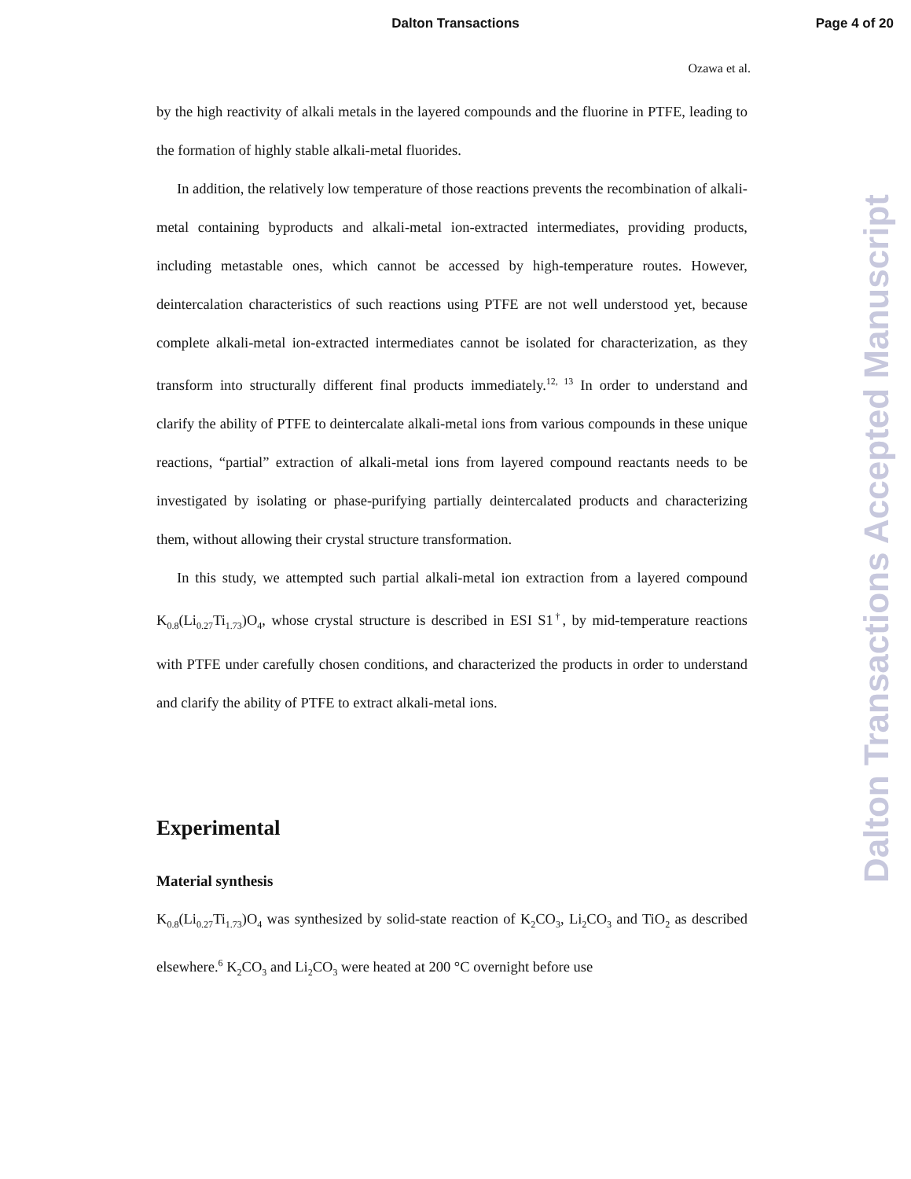Dalton Transactions
Page 4 of 20
Ozawa et al.
by the high reactivity of alkali metals in the layered compounds and the fluorine in PTFE, leading to the formation of highly stable alkali-metal fluorides.
In addition, the relatively low temperature of those reactions prevents the recombination of alkali-metal containing byproducts and alkali-metal ion-extracted intermediates, providing products, including metastable ones, which cannot be accessed by high-temperature routes. However, deintercalation characteristics of such reactions using PTFE are not well understood yet, because complete alkali-metal ion-extracted intermediates cannot be isolated for characterization, as they transform into structurally different final products immediately.<sup>12, 13</sup> In order to understand and clarify the ability of PTFE to deintercalate alkali-metal ions from various compounds in these unique reactions, “partial” extraction of alkali-metal ions from layered compound reactants needs to be investigated by isolating or phase-purifying partially deintercalated products and characterizing them, without allowing their crystal structure transformation.
In this study, we attempted such partial alkali-metal ion extraction from a layered compound K<sub>0.8</sub>(Li<sub>0.27</sub>Ti<sub>1.73</sub>)O<sub>4</sub>, whose crystal structure is described in ESI S1<sup>†</sup>, by mid-temperature reactions with PTFE under carefully chosen conditions, and characterized the products in order to understand and clarify the ability of PTFE to extract alkali-metal ions.
Experimental
Material synthesis
K<sub>0.8</sub>(Li<sub>0.27</sub>Ti<sub>1.73</sub>)O<sub>4</sub> was synthesized by solid-state reaction of K<sub>2</sub>CO<sub>3</sub>, Li<sub>2</sub>CO<sub>3</sub> and TiO<sub>2</sub> as described elsewhere.<sup>6</sup> K<sub>2</sub>CO<sub>3</sub> and Li<sub>2</sub>CO<sub>3</sub> were heated at 200 °C overnight before use
Dalton Transactions Accepted Manuscript